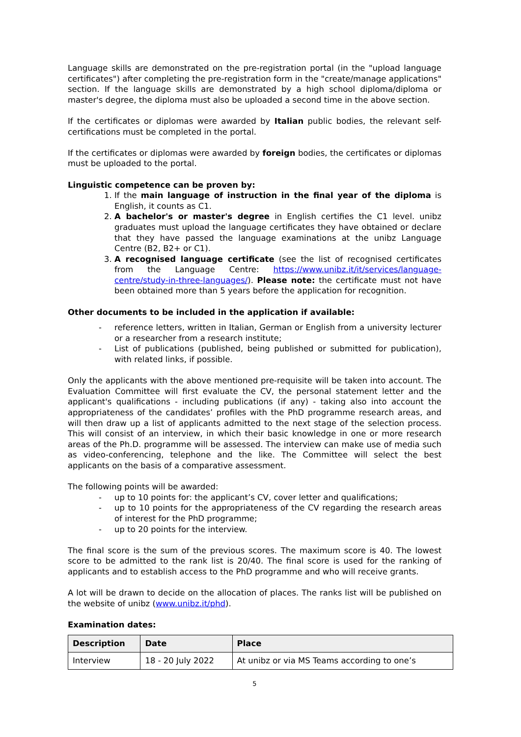Language skills are demonstrated on the pre-registration portal (in the "upload language certificates") after completing the pre-registration form in the "create/manage applications" section. If the language skills are demonstrated by a high school diploma/diploma or master's degree, the diploma must also be uploaded a second time in the above section.
If the certificates or diplomas were awarded by Italian public bodies, the relevant self-certifications must be completed in the portal.
If the certificates or diplomas were awarded by foreign bodies, the certificates or diplomas must be uploaded to the portal.
Linguistic competence can be proven by:
1. If the main language of instruction in the final year of the diploma is English, it counts as C1.
2. A bachelor's or master's degree in English certifies the C1 level. unibz graduates must upload the language certificates they have obtained or declare that they have passed the language examinations at the unibz Language Centre (B2, B2+ or C1).
3. A recognised language certificate (see the list of recognised certificates from the Language Centre: https://www.unibz.it/it/services/language-centre/study-in-three-languages/). Please note: the certificate must not have been obtained more than 5 years before the application for recognition.
Other documents to be included in the application if available:
- reference letters, written in Italian, German or English from a university lecturer or a researcher from a research institute;
- List of publications (published, being published or submitted for publication), with related links, if possible.
Only the applicants with the above mentioned pre-requisite will be taken into account. The Evaluation Committee will first evaluate the CV, the personal statement letter and the applicant's qualifications - including publications (if any) - taking also into account the appropriateness of the candidates’ profiles with the PhD programme research areas, and will then draw up a list of applicants admitted to the next stage of the selection process. This will consist of an interview, in which their basic knowledge in one or more research areas of the Ph.D. programme will be assessed. The interview can make use of media such as video-conferencing, telephone and the like. The Committee will select the best applicants on the basis of a comparative assessment.
The following points will be awarded:
- up to 10 points for: the applicant’s CV, cover letter and qualifications;
- up to 10 points for the appropriateness of the CV regarding the research areas of interest for the PhD programme;
- up to 20 points for the interview.
The final score is the sum of the previous scores. The maximum score is 40. The lowest score to be admitted to the rank list is 20/40. The final score is used for the ranking of applicants and to establish access to the PhD programme and who will receive grants.
A lot will be drawn to decide on the allocation of places. The ranks list will be published on the website of unibz (www.unibz.it/phd).
Examination dates:
| Description | Date | Place |
| --- | --- | --- |
| Interview | 18 - 20 July 2022 | At unibz or via MS Teams according to one’s |
5